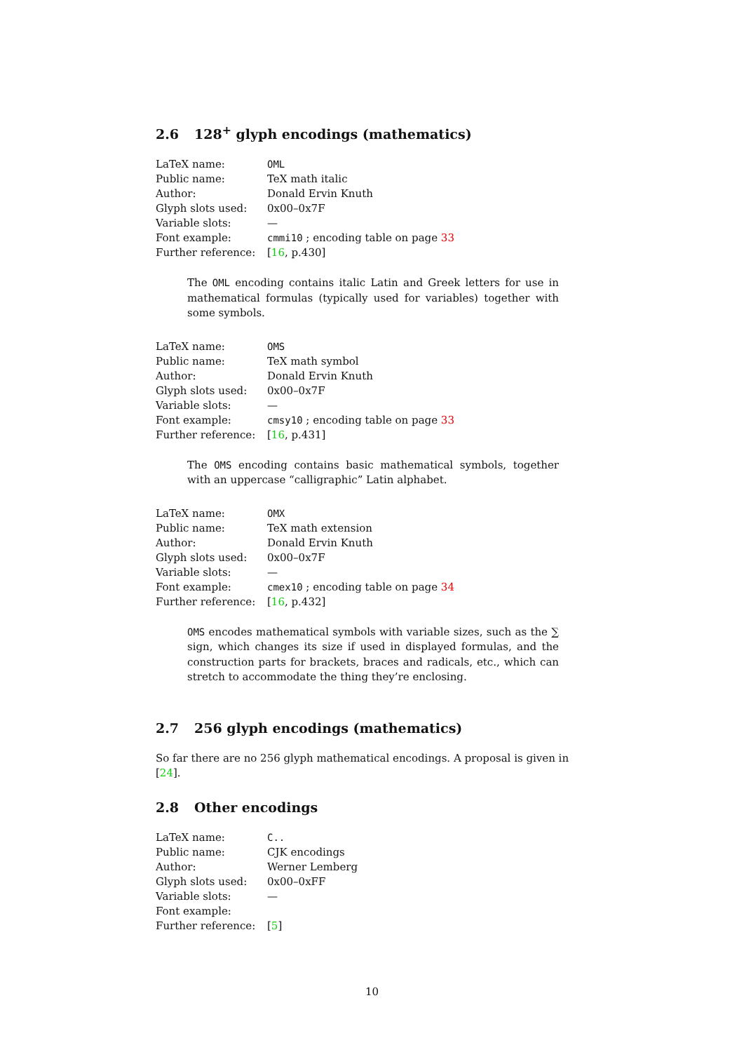2.6 128<sup>+</sup> glyph encodings (mathematics)
| LaTeX name: | OML |
| Public name: | TeX math italic |
| Author: | Donald Ervin Knuth |
| Glyph slots used: | 0x00–0x7F |
| Variable slots: | — |
| Font example: | cmmi10 ; encoding table on page 33 |
| Further reference: | [ 16 , p.430] |
The OML encoding contains italic Latin and Greek letters for use in mathematical formulas (typically used for variables) together with some symbols.
| LaTeX name: | OMS |
| Public name: | TeX math symbol |
| Author: | Donald Ervin Knuth |
| Glyph slots used: | 0x00–0x7F |
| Variable slots: | — |
| Font example: | cmsy10 ; encoding table on page 33 |
| Further reference: | [ 16 , p.431] |
The OMS encoding contains basic mathematical symbols, together with an uppercase “calligraphic” Latin alphabet.
| LaTeX name: | OMX |
| Public name: | TeX math extension |
| Author: | Donald Ervin Knuth |
| Glyph slots used: | 0x00–0x7F |
| Variable slots: | — |
| Font example: | cmex10 ; encoding table on page 34 |
| Further reference: | [ 16 , p.432] |
OMS encodes mathematical symbols with variable sizes, such as the ∑ sign, which changes its size if used in displayed formulas, and the construction parts for brackets, braces and radicals, etc., which can stretch to accommodate the thing they’re enclosing.
2.7 256 glyph encodings (mathematics)
So far there are no 256 glyph mathematical encodings. A proposal is given in [24].
2.8 Other encodings
| LaTeX name: | C.. |
| Public name: | CJK encodings |
| Author: | Werner Lemberg |
| Glyph slots used: | 0x00–0xFF |
| Variable slots: | — |
| Font example: | |
| Further reference: | [ 5 ] |
10